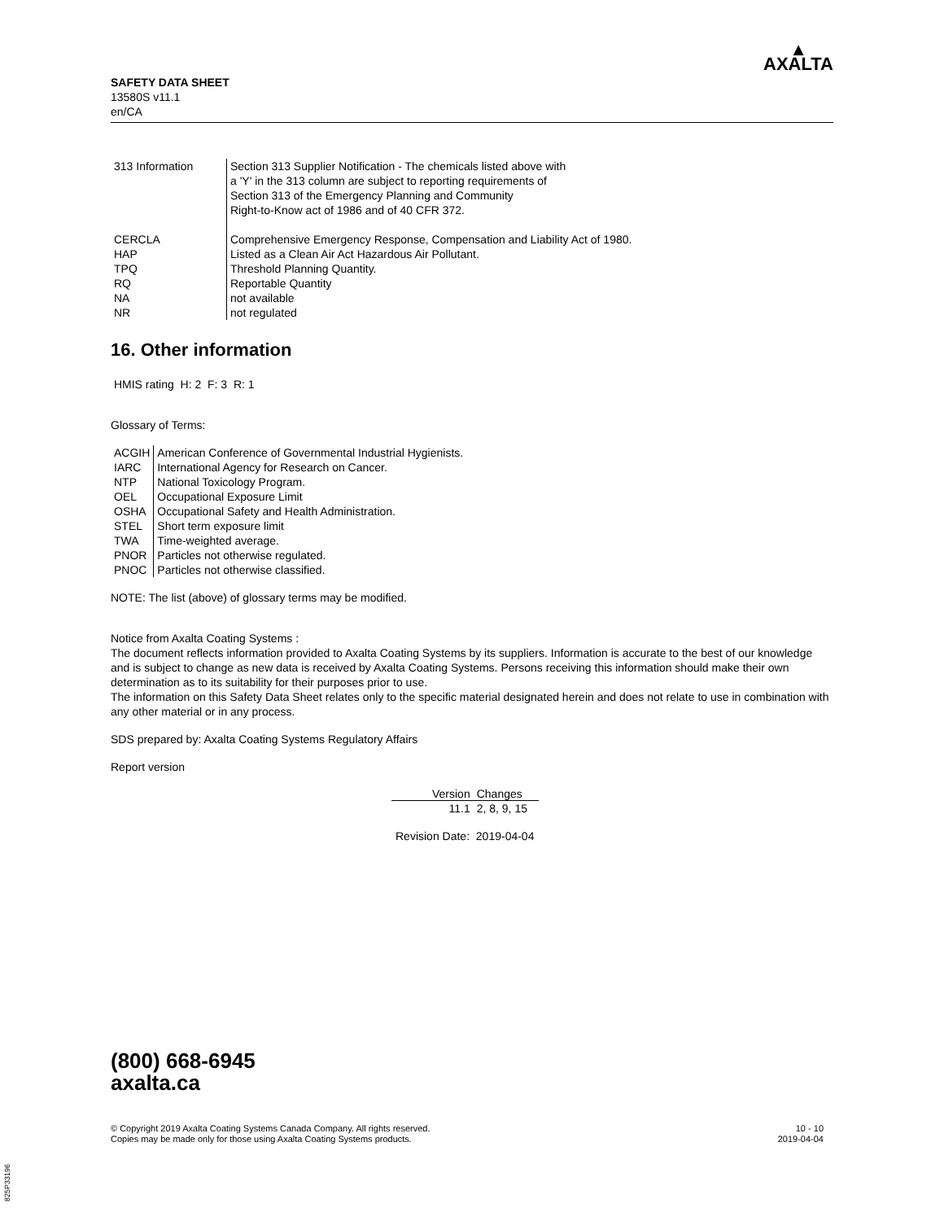SAFETY DATA SHEET
13580S v11.1
en/CA
▲
AXALTA
| 313 Information | Section 313 Supplier Notification - The chemicals listed above with a 'Y' in the 313 column are subject to reporting requirements of Section 313 of the Emergency Planning and Community Right-to-Know act of 1986 and of 40 CFR 372. |
| CERCLA | Comprehensive Emergency Response, Compensation and Liability Act of 1980. |
| HAP | Listed as a Clean Air Act Hazardous Air Pollutant. |
| TPQ | Threshold Planning Quantity. |
| RQ | Reportable Quantity |
| NA | not available |
| NR | not regulated |
16. Other information
HMIS rating H: 2 F: 3 R: 1
Glossary of Terms:
| ACGIH | American Conference of Governmental Industrial Hygienists. |
| IARC | International Agency for Research on Cancer. |
| NTP | National Toxicology Program. |
| OEL | Occupational Exposure Limit |
| OSHA | Occupational Safety and Health Administration. |
| STEL | Short term exposure limit |
| TWA | Time-weighted average. |
| PNOR | Particles not otherwise regulated. |
| PNOC | Particles not otherwise classified. |
NOTE: The list (above) of glossary terms may be modified.
Notice from Axalta Coating Systems :
The document reflects information provided to Axalta Coating Systems by its suppliers. Information is accurate to the best of our knowledge and is subject to change as new data is received by Axalta Coating Systems. Persons receiving this information should make their own determination as to its suitability for their purposes prior to use.
The information on this Safety Data Sheet relates only to the specific material designated herein and does not relate to use in combination with any other material or in any process.
SDS prepared by: Axalta Coating Systems Regulatory Affairs
Report version
| Version | Changes |
| --- | --- |
| 11.1 | 2, 8, 9, 15 |
Revision Date: 2019-04-04
(800) 668-6945
axalta.ca
© Copyright 2019 Axalta Coating Systems Canada Company. All rights reserved.
Copies may be made only for those using Axalta Coating Systems products.
10 - 10
2019-04-04
825P33196